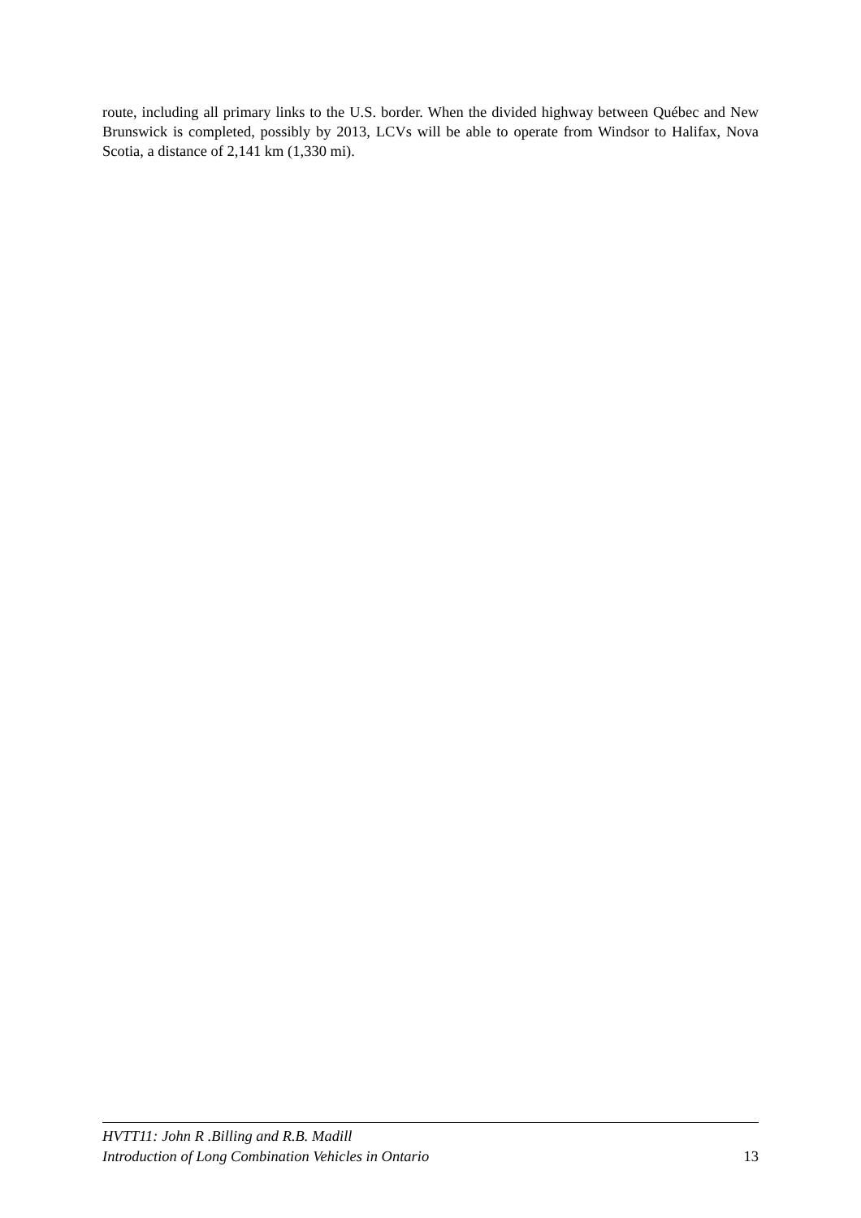route, including all primary links to the U.S. border. When the divided highway between Québec and New Brunswick is completed, possibly by 2013, LCVs will be able to operate from Windsor to Halifax, Nova Scotia, a distance of 2,141 km (1,330 mi).
HVTT11: John R .Billing and R.B. Madill
Introduction of Long Combination Vehicles in Ontario 13